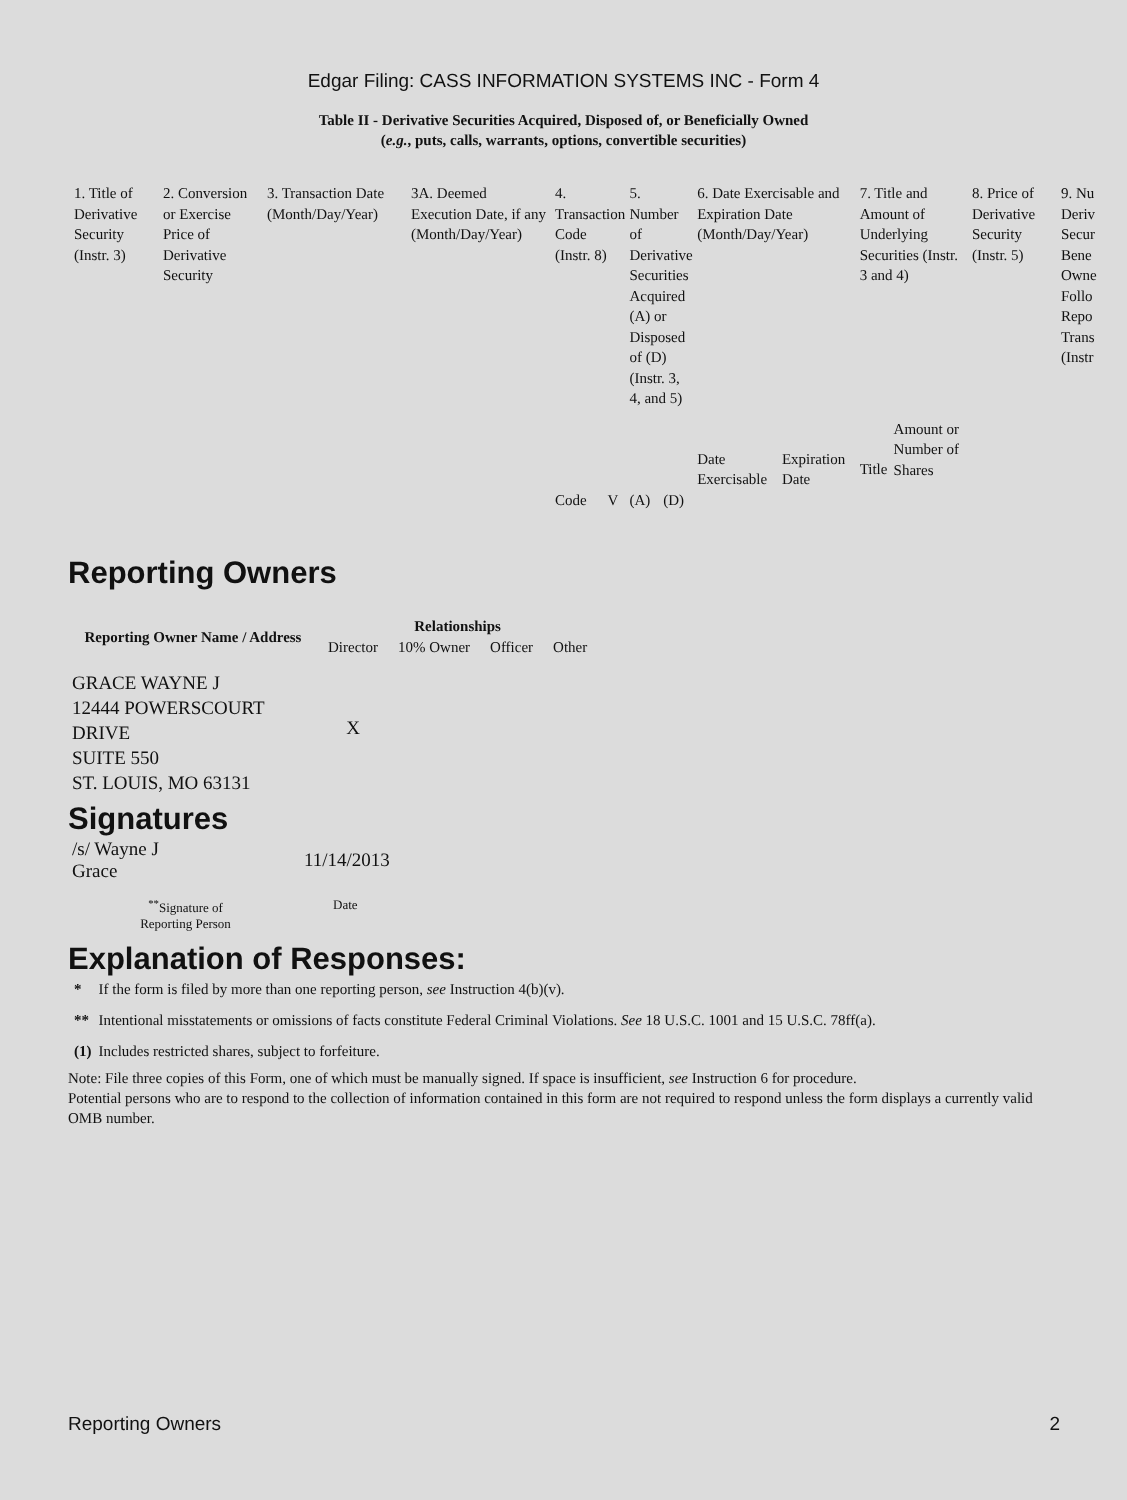Edgar Filing: CASS INFORMATION SYSTEMS INC - Form 4
Table II - Derivative Securities Acquired, Disposed of, or Beneficially Owned
(e.g., puts, calls, warrants, options, convertible securities)
| 1. Title of Derivative Security (Instr. 3) | 2. Conversion or Exercise Price of Derivative Security | 3. Transaction Date (Month/Day/Year) | 3A. Deemed Execution Date, if any (Month/Day/Year) | 4. Transaction Code (Instr. 8) | | 5. Number of Derivative Securities Acquired (A) or Disposed of (D) (Instr. 3, 4, and 5) | | 6. Date Exercisable and Expiration Date (Month/Day/Year) | | 7. Title and Amount of Underlying Securities (Instr. 3 and 4) | | 8. Price of Derivative Security (Instr. 5) | 9. Nu Deriv Secur Bene Owne Follo Repo Trans (Instr |
| | | | | | | | | Date Exercisable | Expiration Date | Title | Amount or Number of Shares | | |
| | | | | Code | V | (A) | (D) | | | | | | |
Reporting Owners
| Reporting Owner Name / Address | Relationships | | | |
| --- | --- | --- | --- | --- |
| | Director | 10% Owner | Officer | Other |
| GRACE WAYNE J 12444 POWERSCOURT DRIVE SUITE 550 ST. LOUIS, MO 63131 | X | | | |
Signatures
| /s/ Wayne J Grace | 11/14/2013 |
| <sup>**</sup> Signature of Reporting Person | Date |
Explanation of Responses:
| * | If the form is filed by more than one reporting person, see Instruction 4(b)(v). |
| ** | Intentional misstatements or omissions of facts constitute Federal Criminal Violations. See 18 U.S.C. 1001 and 15 U.S.C. 78ff(a). |
| (1) | Includes restricted shares, subject to forfeiture. |
Note: File three copies of this Form, one of which must be manually signed. If space is insufficient, see Instruction 6 for procedure.
Potential persons who are to respond to the collection of information contained in this form are not required to respond unless the form displays a currently valid OMB number.
Reporting Owners 2